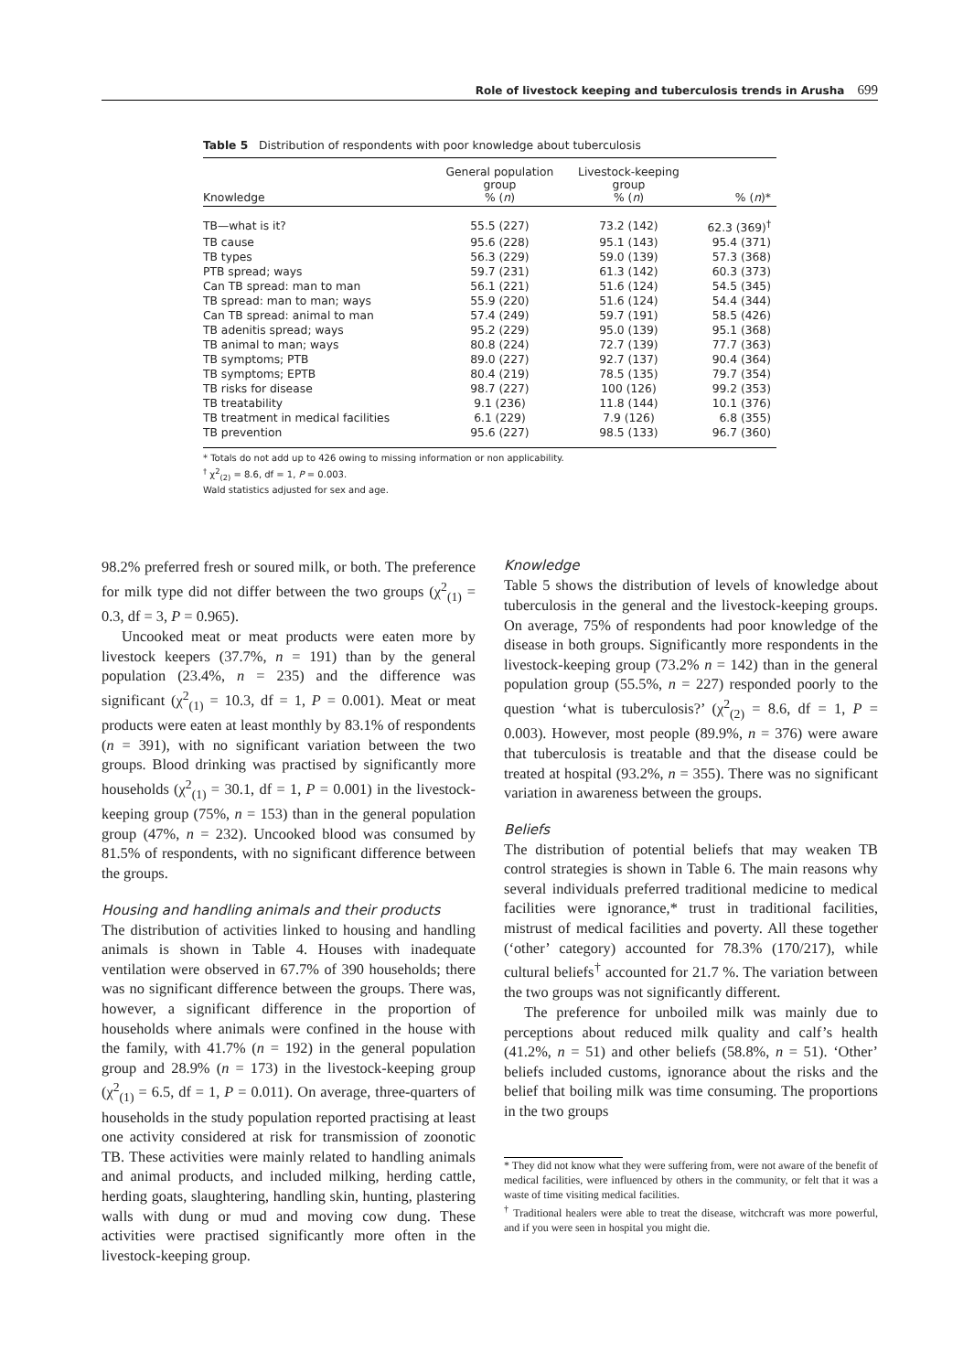Role of livestock keeping and tuberculosis trends in Arusha 699
Table 5 Distribution of respondents with poor knowledge about tuberculosis
| Knowledge | General population group % ( n ) | Livestock-keeping group % ( n ) | % ( n )* |
| --- | --- | --- | --- |
| TB—what is it? | 55.5 (227) | 73.2 (142) | 62.3 (369)<sup>†</sup> |
| TB cause | 95.6 (228) | 95.1 (143) | 95.4 (371) |
| TB types | 56.3 (229) | 59.0 (139) | 57.3 (368) |
| PTB spread; ways | 59.7 (231) | 61.3 (142) | 60.3 (373) |
| Can TB spread: man to man | 56.1 (221) | 51.6 (124) | 54.5 (345) |
| TB spread: man to man; ways | 55.9 (220) | 51.6 (124) | 54.4 (344) |
| Can TB spread: animal to man | 57.4 (249) | 59.7 (191) | 58.5 (426) |
| TB adenitis spread; ways | 95.2 (229) | 95.0 (139) | 95.1 (368) |
| TB animal to man; ways | 80.8 (224) | 72.7 (139) | 77.7 (363) |
| TB symptoms; PTB | 89.0 (227) | 92.7 (137) | 90.4 (364) |
| TB symptoms; EPTB | 80.4 (219) | 78.5 (135) | 79.7 (354) |
| TB risks for disease | 98.7 (227) | 100 (126) | 99.2 (353) |
| TB treatability | 9.1 (236) | 11.8 (144) | 10.1 (376) |
| TB treatment in medical facilities | 6.1 (229) | 7.9 (126) | 6.8 (355) |
| TB prevention | 95.6 (227) | 98.5 (133) | 96.7 (360) |
* Totals do not add up to 426 owing to missing information or non applicability.
<sup>†</sup> χ<sup>2</sup><sub>(2)</sub> = 8.6, df = 1, P = 0.003.
Wald statistics adjusted for sex and age.
98.2% preferred fresh or soured milk, or both. The preference for milk type did not differ between the two groups (χ<sup>2</sup><sub>(1)</sub> = 0.3, df = 3, P = 0.965).
Uncooked meat or meat products were eaten more by livestock keepers (37.7%, n = 191) than by the general population (23.4%, n = 235) and the difference was significant (χ<sup>2</sup><sub>(1)</sub> = 10.3, df = 1, P = 0.001). Meat or meat products were eaten at least monthly by 83.1% of respondents (n = 391), with no significant variation between the two groups. Blood drinking was practised by significantly more households (χ<sup>2</sup><sub>(1)</sub> = 30.1, df = 1, P = 0.001) in the livestock-keeping group (75%, n = 153) than in the general population group (47%, n = 232). Uncooked blood was consumed by 81.5% of respondents, with no significant difference between the groups.
Housing and handling animals and their products
The distribution of activities linked to housing and handling animals is shown in Table 4. Houses with inadequate ventilation were observed in 67.7% of 390 households; there was no significant difference between the groups. There was, however, a significant difference in the proportion of households where animals were confined in the house with the family, with 41.7% (n = 192) in the general population group and 28.9% (n = 173) in the livestock-keeping group (χ<sup>2</sup><sub>(1)</sub> = 6.5, df = 1, P = 0.011). On average, three-quarters of households in the study population reported practising at least one activity considered at risk for transmission of zoonotic TB. These activities were mainly related to handling animals and animal products, and included milking, herding cattle, herding goats, slaughtering, handling skin, hunting, plastering walls with dung or mud and moving cow dung. These activities were practised significantly more often in the livestock-keeping group.
Knowledge
Table 5 shows the distribution of levels of knowledge about tuberculosis in the general and the livestock-keeping groups. On average, 75% of respondents had poor knowledge of the disease in both groups. Significantly more respondents in the livestock-keeping group (73.2% n = 142) than in the general population group (55.5%, n = 227) responded poorly to the question ‘what is tuberculosis?’ (χ<sup>2</sup><sub>(2)</sub> = 8.6, df = 1, P = 0.003). However, most people (89.9%, n = 376) were aware that tuberculosis is treatable and that the disease could be treated at hospital (93.2%, n = 355). There was no significant variation in awareness between the groups.
Beliefs
The distribution of potential beliefs that may weaken TB control strategies is shown in Table 6. The main reasons why several individuals preferred traditional medicine to medical facilities were ignorance,* trust in traditional facilities, mistrust of medical facilities and poverty. All these together (‘other’ category) accounted for 78.3% (170/217), while cultural beliefs<sup>†</sup> accounted for 21.7 %. The variation between the two groups was not significantly different.
The preference for unboiled milk was mainly due to perceptions about reduced milk quality and calf’s health (41.2%, n = 51) and other beliefs (58.8%, n = 51). ‘Other’ beliefs included customs, ignorance about the risks and the belief that boiling milk was time consuming. The proportions in the two groups
* They did not know what they were suffering from, were not aware of the benefit of medical facilities, were influenced by others in the community, or felt that it was a waste of time visiting medical facilities.
<sup>†</sup> Traditional healers were able to treat the disease, witchcraft was more powerful, and if you were seen in hospital you might die.